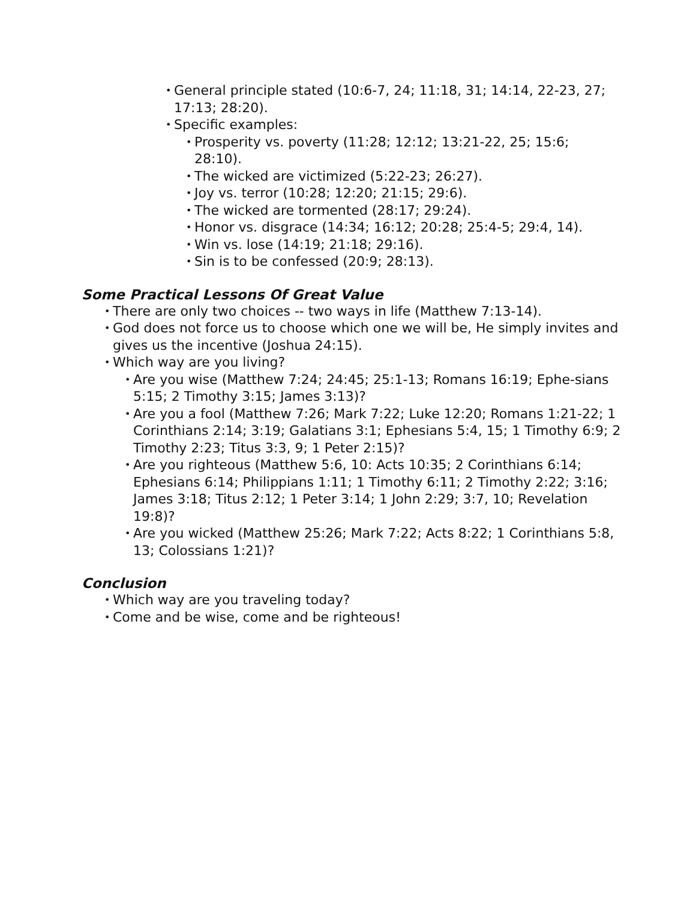• General principle stated (10:6-7, 24; 11:18, 31; 14:14, 22-23, 27; 17:13; 28:20).
• Specific examples:
• Prosperity vs. poverty (11:28; 12:12; 13:21-22, 25; 15:6; 28:10).
• The wicked are victimized (5:22-23; 26:27).
• Joy vs. terror (10:28; 12:20; 21:15; 29:6).
• The wicked are tormented (28:17; 29:24).
• Honor vs. disgrace (14:34; 16:12; 20:28; 25:4-5; 29:4, 14).
• Win vs. lose (14:19; 21:18; 29:16).
• Sin is to be confessed (20:9; 28:13).
Some Practical Lessons Of Great Value
• There are only two choices -- two ways in life (Matthew 7:13-14).
• God does not force us to choose which one we will be, He simply invites and gives us the incentive (Joshua 24:15).
• Which way are you living?
• Are you wise (Matthew 7:24; 24:45; 25:1-13; Romans 16:19; Ephe-sians 5:15; 2 Timothy 3:15; James 3:13)?
• Are you a fool (Matthew 7:26; Mark 7:22; Luke 12:20; Romans 1:21-22; 1 Corinthians 2:14; 3:19; Galatians 3:1; Ephesians 5:4, 15; 1 Timothy 6:9; 2 Timothy 2:23; Titus 3:3, 9; 1 Peter 2:15)?
• Are you righteous (Matthew 5:6, 10: Acts 10:35; 2 Corinthians 6:14; Ephesians 6:14; Philippians 1:11; 1 Timothy 6:11; 2 Timothy 2:22; 3:16; James 3:18; Titus 2:12; 1 Peter 3:14; 1 John 2:29; 3:7, 10; Revelation 19:8)?
• Are you wicked (Matthew 25:26; Mark 7:22; Acts 8:22; 1 Corinthians 5:8, 13; Colossians 1:21)?
Conclusion
• Which way are you traveling today?
• Come and be wise, come and be righteous!